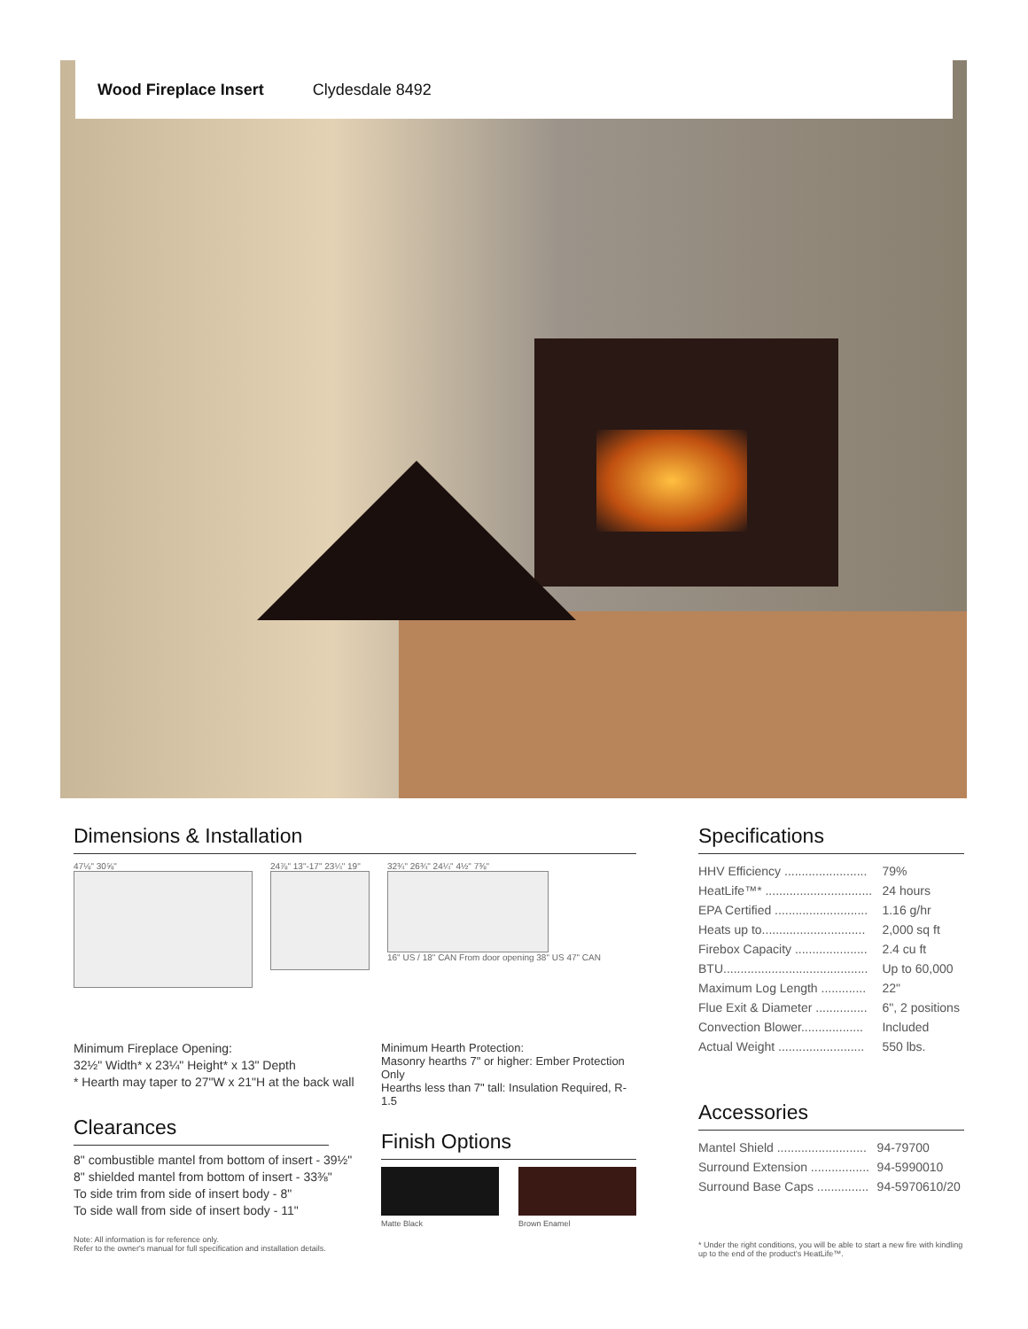Wood Fireplace Insert Clydesdale 8492
Dimensions & Installation
47⅛" 30⅝" 24⅞" 13"-17" 23¼" 19" 32¾" 26¾" 24¼" 4½" 7⅜"
16" US / 18" CAN From door opening 38" US 47" CAN
Minimum Fireplace Opening:
32½" Width* x 23¼" Height* x 13" Depth
* Hearth may taper to 27"W x 21"H at the back wall
Clearances
8" combustible mantel from bottom of insert - 39½"
8" shielded mantel from bottom of insert - 33⅜"
To side trim from side of insert body - 8"
To side wall from side of insert body - 11"
Note: All information is for reference only.
Refer to the owner's manual for full specification and installation details.
Minimum Hearth Protection:
Masonry hearths 7" or higher: Ember Protection Only
Hearths less than 7" tall: Insulation Required, R-1.5
Finish Options
Matte Black Brown Enamel
Specifications
| HHV Efficiency ........................ | 79% |
| HeatLife™* ............................... | 24 hours |
| EPA Certified ........................... | 1.16 g/hr |
| Heats up to.............................. | 2,000 sq ft |
| Firebox Capacity ..................... | 2.4 cu ft |
| BTU.......................................... | Up to 60,000 |
| Maximum Log Length ............. | 22" |
| Flue Exit & Diameter ............... | 6", 2 positions |
| Convection Blower.................. | Included |
| Actual Weight ......................... | 550 lbs. |
Accessories
| Mantel Shield .......................... | 94-79700 |
| Surround Extension ................. | 94-5990010 |
| Surround Base Caps ............... | 94-5970610/20 |
* Under the right conditions, you will be able to start a new fire with kindling up to the end of the product's HeatLife™.